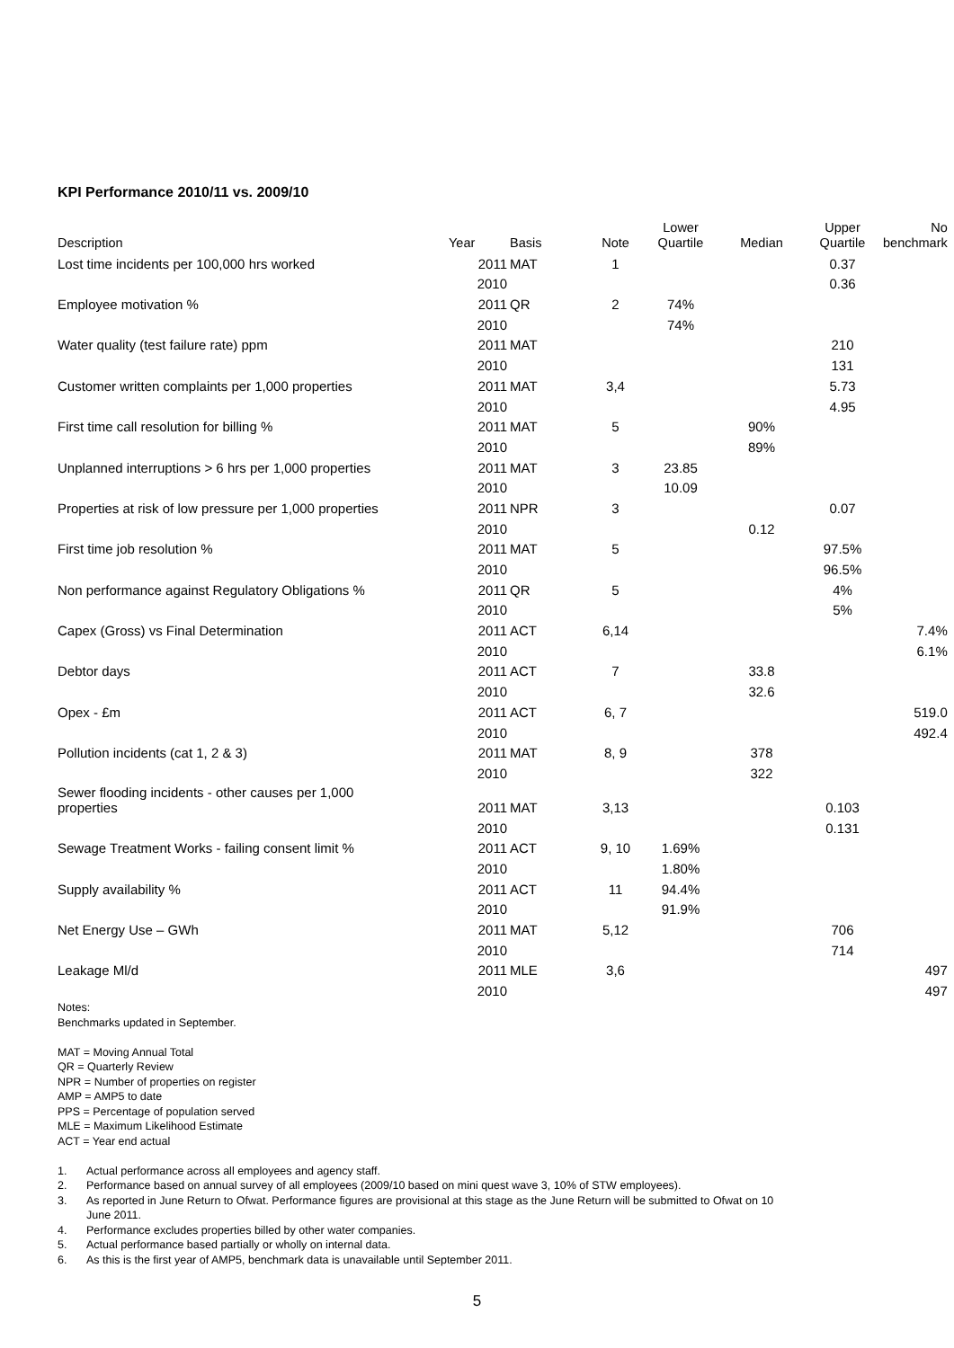KPI Performance 2010/11 vs. 2009/10
| Description | Year | Basis | Note | Lower Quartile | Median | Upper Quartile | No benchmark |
| --- | --- | --- | --- | --- | --- | --- | --- |
| Lost time incidents per 100,000 hrs worked | 2011 | MAT | 1 | | | 0.37 | |
| | 2010 | | | | | 0.36 | |
| Employee motivation % | 2011 | QR | 2 | 74% | | | |
| | 2010 | | | 74% | | | |
| Water quality (test failure rate) ppm | 2011 | MAT | | | | 210 | |
| | 2010 | | | | | 131 | |
| Customer written complaints per 1,000 properties | 2011 | MAT | 3,4 | | | 5.73 | |
| | 2010 | | | | | 4.95 | |
| First time call resolution for billing % | 2011 | MAT | 5 | | 90% | | |
| | 2010 | | | | 89% | | |
| Unplanned interruptions > 6 hrs per 1,000 properties | 2011 | MAT | 3 | 23.85 | | | |
| | 2010 | | | 10.09 | | | |
| Properties at risk of low pressure per 1,000 properties | 2011 | NPR | 3 | | | 0.07 | |
| | 2010 | | | | 0.12 | | |
| First time job resolution % | 2011 | MAT | 5 | | | 97.5% | |
| | 2010 | | | | | 96.5% | |
| Non performance against Regulatory Obligations % | 2011 | QR | 5 | | | 4% | |
| | 2010 | | | | | 5% | |
| Capex (Gross) vs Final Determination | 2011 | ACT | 6,14 | | | | 7.4% |
| | 2010 | | | | | | 6.1% |
| Debtor days | 2011 | ACT | 7 | | 33.8 | | |
| | 2010 | | | | 32.6 | | |
| Opex - £m | 2011 | ACT | 6, 7 | | | | 519.0 |
| | 2010 | | | | | | 492.4 |
| Pollution incidents (cat 1, 2 & 3) | 2011 | MAT | 8, 9 | | 378 | | |
| | 2010 | | | | 322 | | |
| Sewer flooding incidents - other causes per 1,000 properties | 2011 | MAT | 3,13 | | | 0.103 | |
| | 2010 | | | | | 0.131 | |
| Sewage Treatment Works - failing consent limit % | 2011 | ACT | 9, 10 | 1.69% | | | |
| | 2010 | | | 1.80% | | | |
| Supply availability % | 2011 | ACT | 11 | 94.4% | | | |
| | 2010 | | | 91.9% | | | |
| Net Energy Use – GWh | 2011 | MAT | 5,12 | | | 706 | |
| | 2010 | | | | | 714 | |
| Leakage Ml/d | 2011 | MLE | 3,6 | | | | 497 |
| | 2010 | | | | | | 497 |
Notes:
Benchmarks updated in September.
MAT = Moving Annual Total
QR = Quarterly Review
NPR = Number of properties on register
AMP = AMP5 to date
PPS = Percentage of population served
MLE = Maximum Likelihood Estimate
ACT = Year end actual
1. Actual performance across all employees and agency staff.
2. Performance based on annual survey of all employees (2009/10 based on mini quest wave 3, 10% of STW employees).
3. As reported in June Return to Ofwat. Performance figures are provisional at this stage as the June Return will be submitted to Ofwat on 10
June 2011.
4. Performance excludes properties billed by other water companies.
5. Actual performance based partially or wholly on internal data.
6. As this is the first year of AMP5, benchmark data is unavailable until September 2011.
5